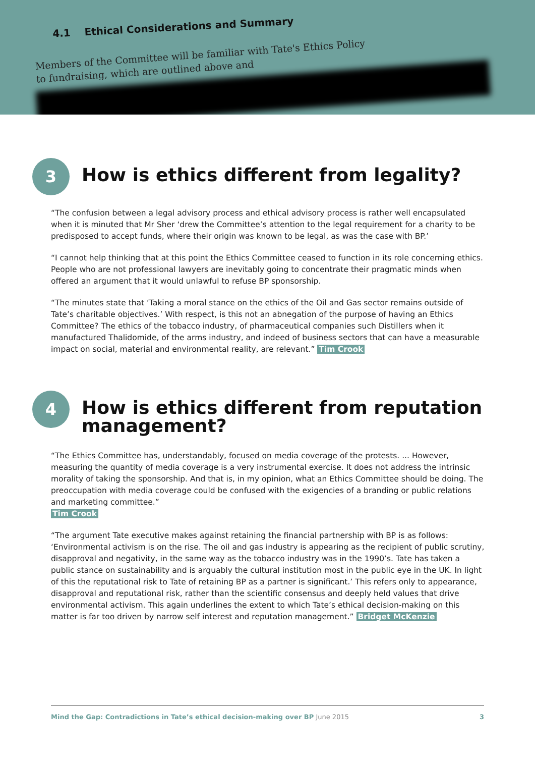4.1 Ethical Considerations and Summary
Members of the Committee will be familiar with Tate's Ethics Policy
to fundraising, which are outlined above and
3
How is ethics different from legality?
“The confusion between a legal advisory process and ethical advisory process is rather well encapsulated when it is minuted that Mr Sher ‘drew the Committee’s attention to the legal requirement for a charity to be predisposed to accept funds, where their origin was known to be legal, as was the case with BP.’
“I cannot help thinking that at this point the Ethics Committee ceased to function in its role concerning ethics. People who are not professional lawyers are inevitably going to concentrate their pragmatic minds when offered an argument that it would unlawful to refuse BP sponsorship.
“The minutes state that ‘Taking a moral stance on the ethics of the Oil and Gas sector remains outside of Tate’s charitable objectives.’ With respect, is this not an abnegation of the purpose of having an Ethics Committee? The ethics of the tobacco industry, of pharmaceutical companies such Distillers when it manufactured Thalidomide, of the arms industry, and indeed of business sectors that can have a measurable impact on social, material and environmental reality, are relevant.” Tim Crook
4
How is ethics different from reputation management?
“The Ethics Committee has, understandably, focused on media coverage of the protests. ... However, measuring the quantity of media coverage is a very instrumental exercise. It does not address the intrinsic morality of taking the sponsorship. And that is, in my opinion, what an Ethics Committee should be doing. The preoccupation with media coverage could be confused with the exigencies of a branding or public relations and marketing committee.”
Tim Crook
“The argument Tate executive makes against retaining the financial partnership with BP is as follows: ‘Environmental activism is on the rise. The oil and gas industry is appearing as the recipient of public scrutiny, disapproval and negativity, in the same way as the tobacco industry was in the 1990’s. Tate has taken a public stance on sustainability and is arguably the cultural institution most in the public eye in the UK. In light of this the reputational risk to Tate of retaining BP as a partner is significant.’ This refers only to appearance, disapproval and reputational risk, rather than the scientific consensus and deeply held values that drive environmental activism. This again underlines the extent to which Tate’s ethical decision-making on this matter is far too driven by narrow self interest and reputation management.” Bridget McKenzie
Mind the Gap: Contradictions in Tate’s ethical decision-making over BP June 2015 3